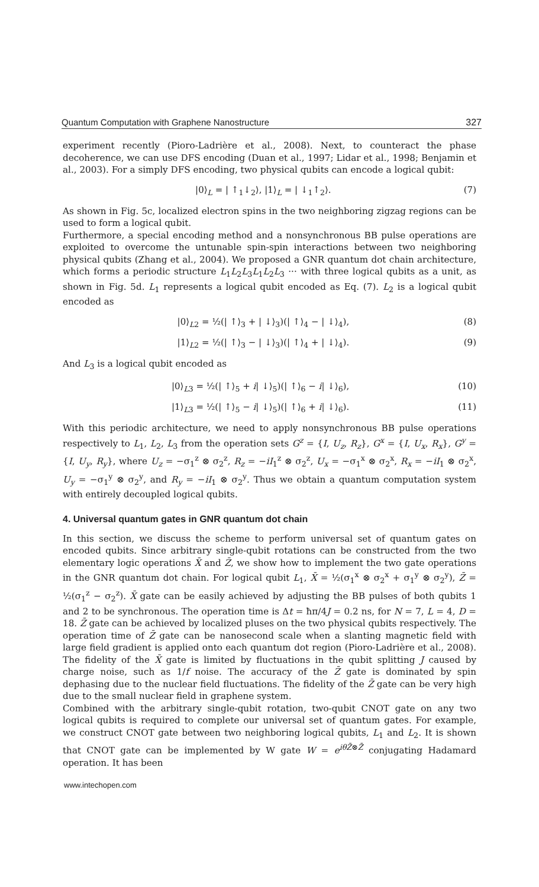Quantum Computation with Graphene Nanostructure 327
experiment recently (Pioro-Ladrière et al., 2008). Next, to counteract the phase decoherence, we can use DFS encoding (Duan et al., 1997; Lidar et al., 1998; Benjamin et al., 2003). For a simply DFS encoding, two physical qubits can encode a logical qubit:
|0⟩<sub>L</sub> = | ↑<sub>1</sub>↓<sub>2</sub>⟩, |1⟩<sub>L</sub> = | ↓<sub>1</sub>↑<sub>2</sub>⟩. (7)
As shown in Fig. 5c, localized electron spins in the two neighboring zigzag regions can be used to form a logical qubit.
Furthermore, a special encoding method and a nonsynchronous BB pulse operations are exploited to overcome the untunable spin-spin interactions between two neighboring physical qubits (Zhang et al., 2004). We proposed a GNR quantum dot chain architecture, which forms a periodic structure L<sub>1</sub>L<sub>2</sub>L<sub>3</sub>L<sub>1</sub>L<sub>2</sub>L<sub>3</sub> ··· with three logical qubits as a unit, as shown in Fig. 5d. L<sub>1</sub> represents a logical qubit encoded as Eq. (7). L<sub>2</sub> is a logical qubit encoded as
|0⟩<sub>L2</sub> = ½(| ↑⟩<sub>3</sub> + | ↓⟩<sub>3</sub>)(| ↑⟩<sub>4</sub> − | ↓⟩<sub>4</sub>), (8)
|1⟩<sub>L2</sub> = ½(| ↑⟩<sub>3</sub> − | ↓⟩<sub>3</sub>)(| ↑⟩<sub>4</sub> + | ↓⟩<sub>4</sub>). (9)
And L<sub>3</sub> is a logical qubit encoded as
|0⟩<sub>L3</sub> = ½(| ↑⟩<sub>5</sub> + i| ↓⟩<sub>5</sub>)(| ↑⟩<sub>6</sub> − i| ↓⟩<sub>6</sub>), (10)
|1⟩<sub>L3</sub> = ½(| ↑⟩<sub>5</sub> − i| ↓⟩<sub>5</sub>)(| ↑⟩<sub>6</sub> + i| ↓⟩<sub>6</sub>). (11)
With this periodic architecture, we need to apply nonsynchronous BB pulse operations respectively to L<sub>1</sub>, L<sub>2</sub>, L<sub>3</sub> from the operation sets G<sup>z</sup> = {I, U<sub>z</sub>, R<sub>z</sub>}, G<sup>x</sup> = {I, U<sub>x</sub>, R<sub>x</sub>}, G<sup>y</sup> = {I, U<sub>y</sub>, R<sub>y</sub>}, where U<sub>z</sub> = −σ<sub>1</sub><sup>z</sup> ⊗ σ<sub>2</sub><sup>z</sup>, R<sub>z</sub> = −iI<sub>1</sub><sup>z</sup> ⊗ σ<sub>2</sub><sup>z</sup>, U<sub>x</sub> = −σ<sub>1</sub><sup>x</sup> ⊗ σ<sub>2</sub><sup>x</sup>, R<sub>x</sub> = −iI<sub>1</sub> ⊗ σ<sub>2</sub><sup>x</sup>, U<sub>y</sub> = −σ<sub>1</sub><sup>y</sup> ⊗ σ<sub>2</sub><sup>y</sup>, and R<sub>y</sub> = −iI<sub>1</sub> ⊗ σ<sub>2</sub><sup>y</sup>. Thus we obtain a quantum computation system with entirely decoupled logical qubits.
4. Universal quantum gates in GNR quantum dot chain
In this section, we discuss the scheme to perform universal set of quantum gates on encoded qubits. Since arbitrary single-qubit rotations can be constructed from the two elementary logic operations X̄ and Z̄, we show how to implement the two gate operations in the GNR quantum dot chain. For logical qubit L<sub>1</sub>, X̄ = ½(σ<sub>1</sub><sup>x</sup> ⊗ σ<sub>2</sub><sup>x</sup> + σ<sub>1</sub><sup>y</sup> ⊗ σ<sub>2</sub><sup>y</sup>), Z̄ = ½(σ<sub>1</sub><sup>z</sup> − σ<sub>2</sub><sup>z</sup>). X̄ gate can be easily achieved by adjusting the BB pulses of both qubits 1 and 2 to be synchronous. The operation time is Δt = ħπ/4J = 0.2 ns, for N = 7, L = 4, D = 18. Z̄ gate can be achieved by localized pluses on the two physical qubits respectively. The operation time of Z̄ gate can be nanosecond scale when a slanting magnetic field with large field gradient is applied onto each quantum dot region (Pioro-Ladrière et al., 2008). The fidelity of the X̄ gate is limited by fluctuations in the qubit splitting J caused by charge noise, such as 1/f noise. The accuracy of the Z̄ gate is dominated by spin dephasing due to the nuclear field fluctuations. The fidelity of the Z̄ gate can be very high due to the small nuclear field in graphene system.
Combined with the arbitrary single-qubit rotation, two-qubit CNOT gate on any two logical qubits is required to complete our universal set of quantum gates. For example, we construct CNOT gate between two neighboring logical qubits, L<sub>1</sub> and L<sub>2</sub>. It is shown that CNOT gate can be implemented by W gate W = e<sup>iθZ̄⊗Z̄</sup> conjugating Hadamard operation. It has been
www.intechopen.com